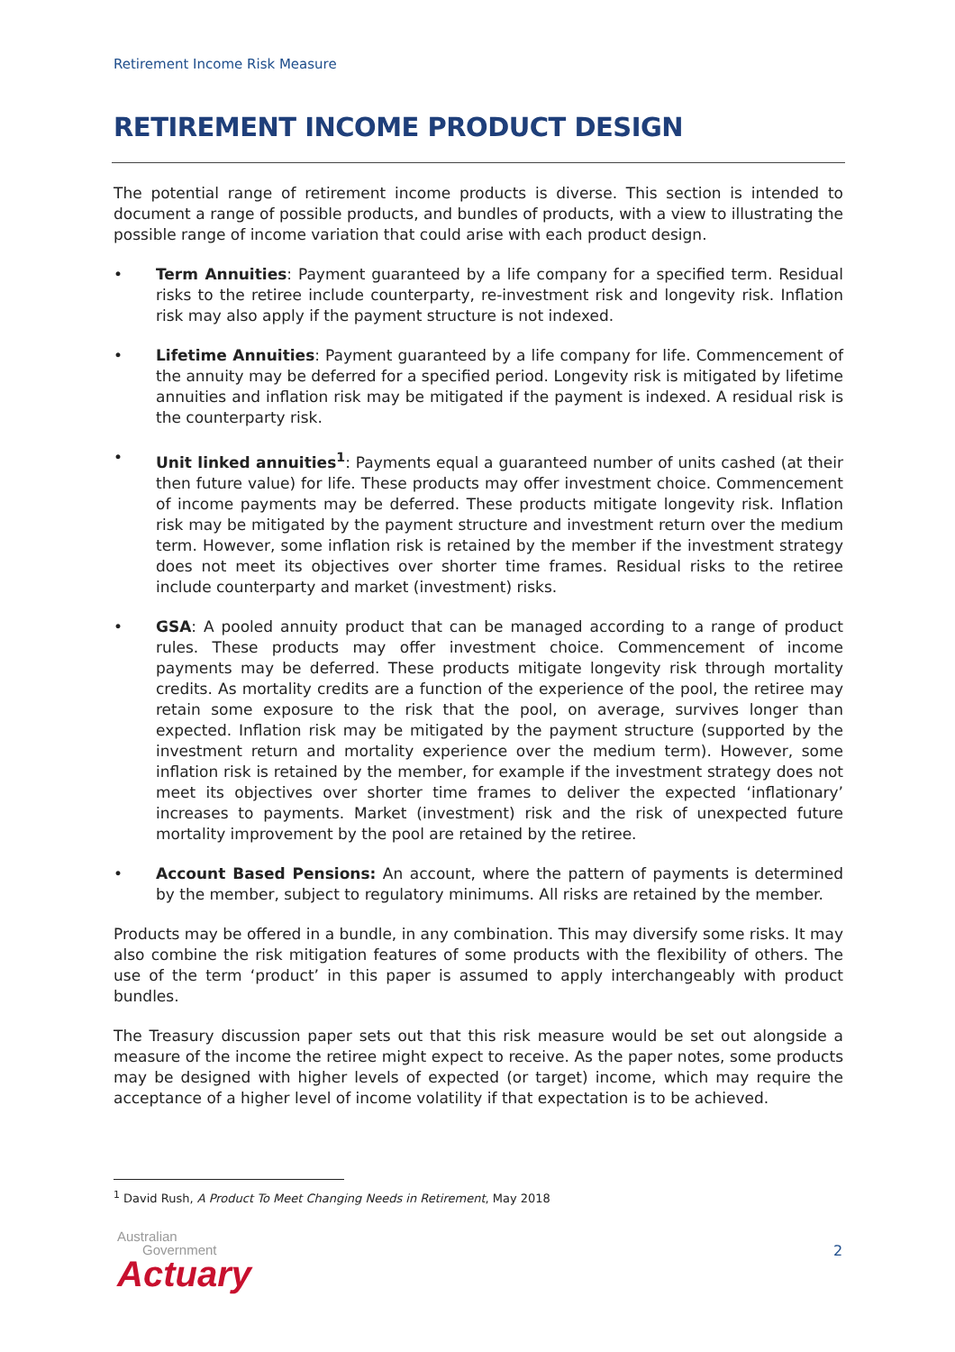Retirement Income Risk Measure
RETIREMENT INCOME PRODUCT DESIGN
The potential range of retirement income products is diverse. This section is intended to document a range of possible products, and bundles of products, with a view to illustrating the possible range of income variation that could arise with each product design.
• Term Annuities: Payment guaranteed by a life company for a specified term. Residual risks to the retiree include counterparty, re-investment risk and longevity risk. Inflation risk may also apply if the payment structure is not indexed.
• Lifetime Annuities: Payment guaranteed by a life company for life. Commencement of the annuity may be deferred for a specified period. Longevity risk is mitigated by lifetime annuities and inflation risk may be mitigated if the payment is indexed. A residual risk is the counterparty risk.
• Unit linked annuities<sup>1</sup>: Payments equal a guaranteed number of units cashed (at their then future value) for life. These products may offer investment choice. Commencement of income payments may be deferred. These products mitigate longevity risk. Inflation risk may be mitigated by the payment structure and investment return over the medium term. However, some inflation risk is retained by the member if the investment strategy does not meet its objectives over shorter time frames. Residual risks to the retiree include counterparty and market (investment) risks.
• GSA: A pooled annuity product that can be managed according to a range of product rules. These products may offer investment choice. Commencement of income payments may be deferred. These products mitigate longevity risk through mortality credits. As mortality credits are a function of the experience of the pool, the retiree may retain some exposure to the risk that the pool, on average, survives longer than expected. Inflation risk may be mitigated by the payment structure (supported by the investment return and mortality experience over the medium term). However, some inflation risk is retained by the member, for example if the investment strategy does not meet its objectives over shorter time frames to deliver the expected ‘inflationary’ increases to payments. Market (investment) risk and the risk of unexpected future mortality improvement by the pool are retained by the retiree.
• Account Based Pensions: An account, where the pattern of payments is determined by the member, subject to regulatory minimums. All risks are retained by the member.
Products may be offered in a bundle, in any combination. This may diversify some risks. It may also combine the risk mitigation features of some products with the flexibility of others. The use of the term ‘product’ in this paper is assumed to apply interchangeably with product bundles.
The Treasury discussion paper sets out that this risk measure would be set out alongside a measure of the income the retiree might expect to receive. As the paper notes, some products may be designed with higher levels of expected (or target) income, which may require the acceptance of a higher level of income volatility if that expectation is to be achieved.
<sup>1</sup> David Rush, A Product To Meet Changing Needs in Retirement, May 2018
Australian
Government
Actuary
2